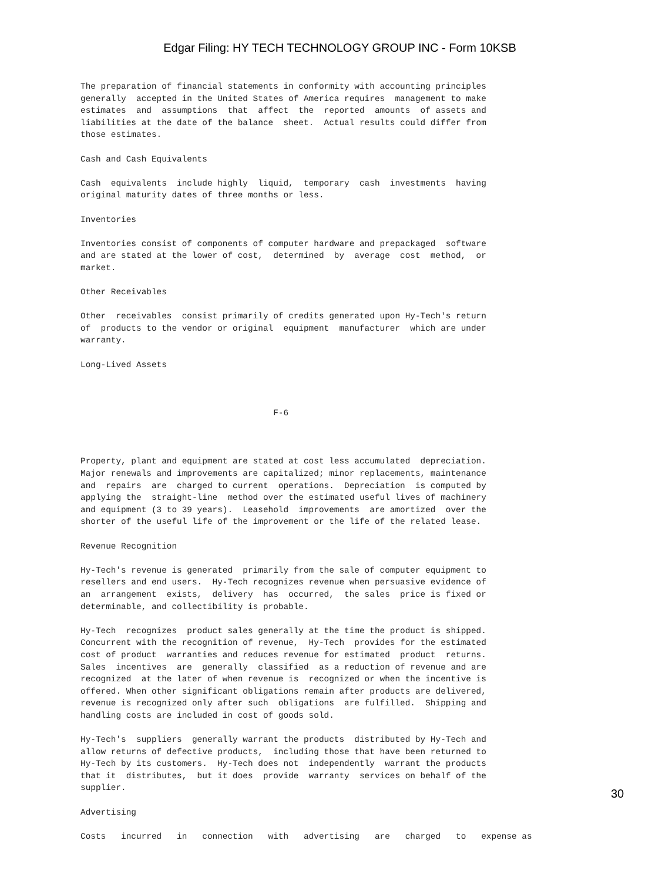Edgar Filing: HY TECH TECHNOLOGY GROUP INC - Form 10KSB
The preparation of financial statements in conformity with accounting principles
generally  accepted in the United States of America requires  management to make
estimates  and  assumptions  that  affect  the  reported  amounts  of assets and
liabilities at the date of the balance  sheet.  Actual results could differ from
those estimates.

Cash and Cash Equivalents

Cash  equivalents  include highly  liquid,  temporary  cash  investments  having
original maturity dates of three months or less.

Inventories

Inventories consist of components of computer hardware and prepackaged  software
and are stated at the lower of cost,  determined  by  average  cost  method,  or
market.

Other Receivables

Other  receivables  consist primarily of credits generated upon Hy-Tech's return
of  products to the vendor or original  equipment  manufacturer  which are under
warranty.

Long-Lived Assets



                                      F-6



Property, plant and equipment are stated at cost less accumulated  depreciation.
Major renewals and improvements are capitalized; minor replacements, maintenance
and  repairs  are  charged to current  operations.  Depreciation  is computed by
applying the  straight-line  method over the estimated useful lives of machinery
and equipment (3 to 39 years).  Leasehold  improvements  are amortized  over the
shorter of the useful life of the improvement or the life of the related lease.

Revenue Recognition

Hy-Tech's revenue is generated  primarily from the sale of computer equipment to
resellers and end users.  Hy-Tech recognizes revenue when persuasive evidence of
an  arrangement  exists,  delivery  has  occurred,  the sales  price is fixed or
determinable, and collectibility is probable.

Hy-Tech  recognizes  product sales generally at the time the product is shipped.
Concurrent with the recognition of revenue,  Hy-Tech  provides for the estimated
cost of product  warranties and reduces revenue for estimated  product  returns.
Sales  incentives  are  generally  classified  as a reduction of revenue and are
recognized  at the later of when revenue is  recognized or when the incentive is
offered. When other significant obligations remain after products are delivered,
revenue is recognized only after such  obligations  are fulfilled.  Shipping and
handling costs are included in cost of goods sold.

Hy-Tech's  suppliers  generally warrant the products  distributed by Hy-Tech and
allow returns of defective products,  including those that have been returned to
Hy-Tech by its customers.  Hy-Tech does not  independently  warrant the products
that it  distributes,  but it does  provide  warranty  services on behalf of the
supplier.

Advertising

Costs   incurred   in   connection   with   advertising   are   charged   to   expense as
30